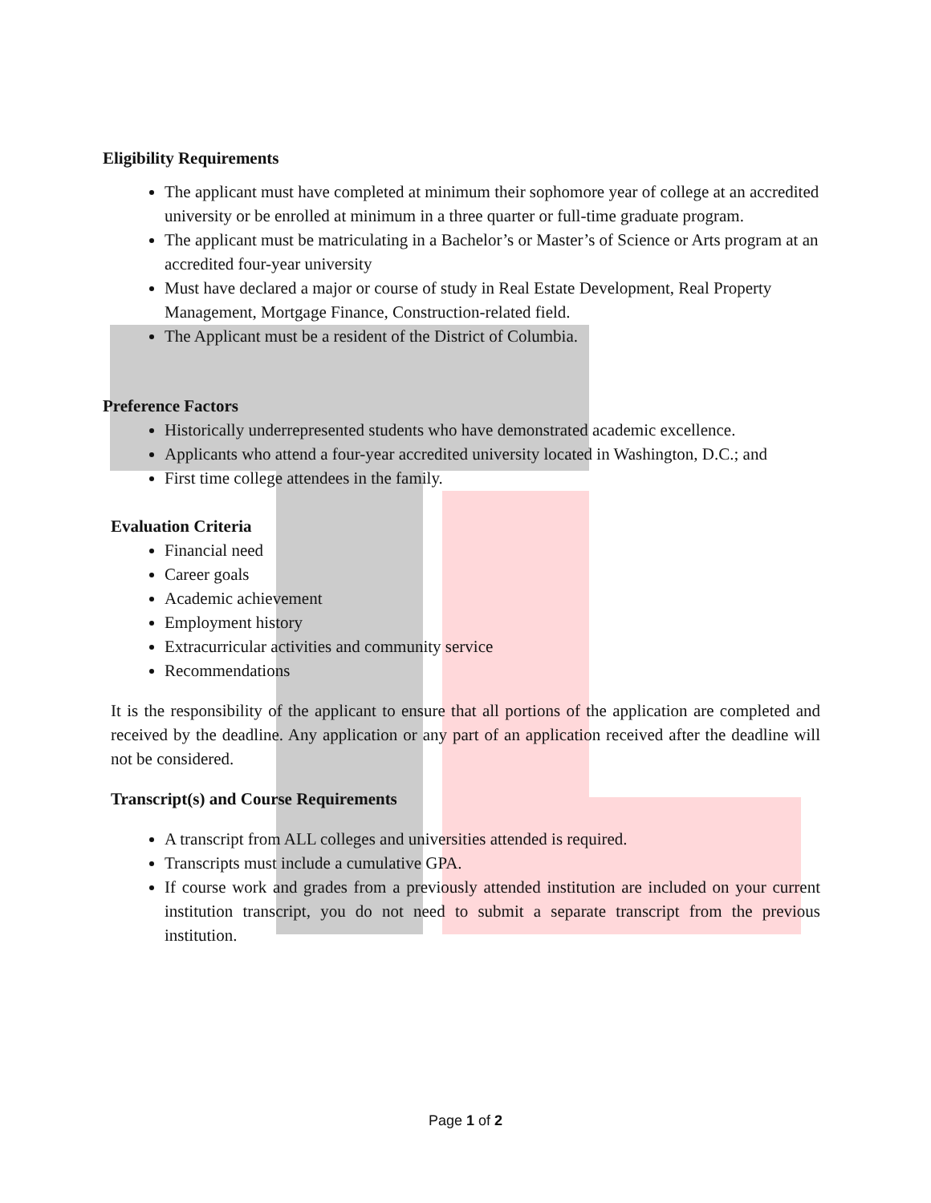Eligibility Requirements
The applicant must have completed at minimum their sophomore year of college at an accredited university or be enrolled at minimum in a three quarter or full-time graduate program.
The applicant must be matriculating in a Bachelor’s or Master’s of Science or Arts program at an accredited four-year university
Must have declared a major or course of study in Real Estate Development, Real Property Management, Mortgage Finance, Construction-related field.
The Applicant must be a resident of the District of Columbia.
Preference Factors
Historically underrepresented students who have demonstrated academic excellence.
Applicants who attend a four-year accredited university located in Washington, D.C.; and
First time college attendees in the family.
Evaluation Criteria
Financial need
Career goals
Academic achievement
Employment history
Extracurricular activities and community service
Recommendations
It is the responsibility of the applicant to ensure that all portions of the application are completed and received by the deadline. Any application or any part of an application received after the deadline will not be considered.
Transcript(s) and Course Requirements
A transcript from ALL colleges and universities attended is required.
Transcripts must include a cumulative GPA.
If course work and grades from a previously attended institution are included on your current institution transcript, you do not need to submit a separate transcript from the previous institution.
Page 1 of 2